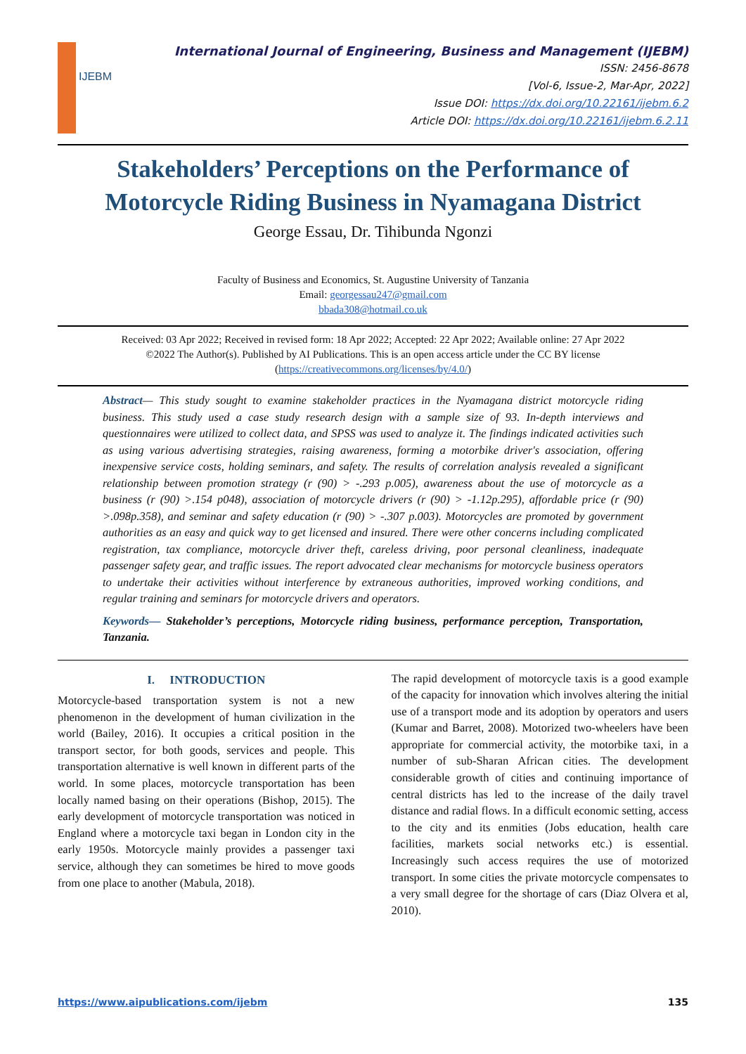IJEBM
International Journal of Engineering, Business and Management (IJEBM)
ISSN: 2456-8678
[Vol-6, Issue-2, Mar-Apr, 2022]
Issue DOI: https://dx.doi.org/10.22161/ijebm.6.2
Article DOI: https://dx.doi.org/10.22161/ijebm.6.2.11
Stakeholders’ Perceptions on the Performance of Motorcycle Riding Business in Nyamagana District
George Essau, Dr. Tihibunda Ngonzi
Faculty of Business and Economics, St. Augustine University of Tanzania
Email: georgessau247@gmail.com
bbada308@hotmail.co.uk
Received: 03 Apr 2022; Received in revised form: 18 Apr 2022; Accepted: 22 Apr 2022; Available online: 27 Apr 2022
©2022 The Author(s). Published by AI Publications. This is an open access article under the CC BY license
(https://creativecommons.org/licenses/by/4.0/)
Abstract— This study sought to examine stakeholder practices in the Nyamagana district motorcycle riding business. This study used a case study research design with a sample size of 93. In-depth interviews and questionnaires were utilized to collect data, and SPSS was used to analyze it. The findings indicated activities such as using various advertising strategies, raising awareness, forming a motorbike driver's association, offering inexpensive service costs, holding seminars, and safety. The results of correlation analysis revealed a significant relationship between promotion strategy (r (90) > -.293 p.005), awareness about the use of motorcycle as a business (r (90) >.154 p048), association of motorcycle drivers (r (90) > -1.12p.295), affordable price (r (90) >.098p.358), and seminar and safety education (r (90) > -.307 p.003). Motorcycles are promoted by government authorities as an easy and quick way to get licensed and insured. There were other concerns including complicated registration, tax compliance, motorcycle driver theft, careless driving, poor personal cleanliness, inadequate passenger safety gear, and traffic issues. The report advocated clear mechanisms for motorcycle business operators to undertake their activities without interference by extraneous authorities, improved working conditions, and regular training and seminars for motorcycle drivers and operators.
Keywords— Stakeholder’s perceptions, Motorcycle riding business, performance perception, Transportation, Tanzania.
I. INTRODUCTION
Motorcycle-based transportation system is not a new phenomenon in the development of human civilization in the world (Bailey, 2016). It occupies a critical position in the transport sector, for both goods, services and people. This transportation alternative is well known in different parts of the world. In some places, motorcycle transportation has been locally named basing on their operations (Bishop, 2015). The early development of motorcycle transportation was noticed in England where a motorcycle taxi began in London city in the early 1950s. Motorcycle mainly provides a passenger taxi service, although they can sometimes be hired to move goods from one place to another (Mabula, 2018).
The rapid development of motorcycle taxis is a good example of the capacity for innovation which involves altering the initial use of a transport mode and its adoption by operators and users (Kumar and Barret, 2008). Motorized two-wheelers have been appropriate for commercial activity, the motorbike taxi, in a number of sub-Sharan African cities. The development considerable growth of cities and continuing importance of central districts has led to the increase of the daily travel distance and radial flows. In a difficult economic setting, access to the city and its enmities (Jobs education, health care facilities, markets social networks etc.) is essential. Increasingly such access requires the use of motorized transport. In some cities the private motorcycle compensates to a very small degree for the shortage of cars (Diaz Olvera et al, 2010).
https://www.aipublications.com/ijebm 135